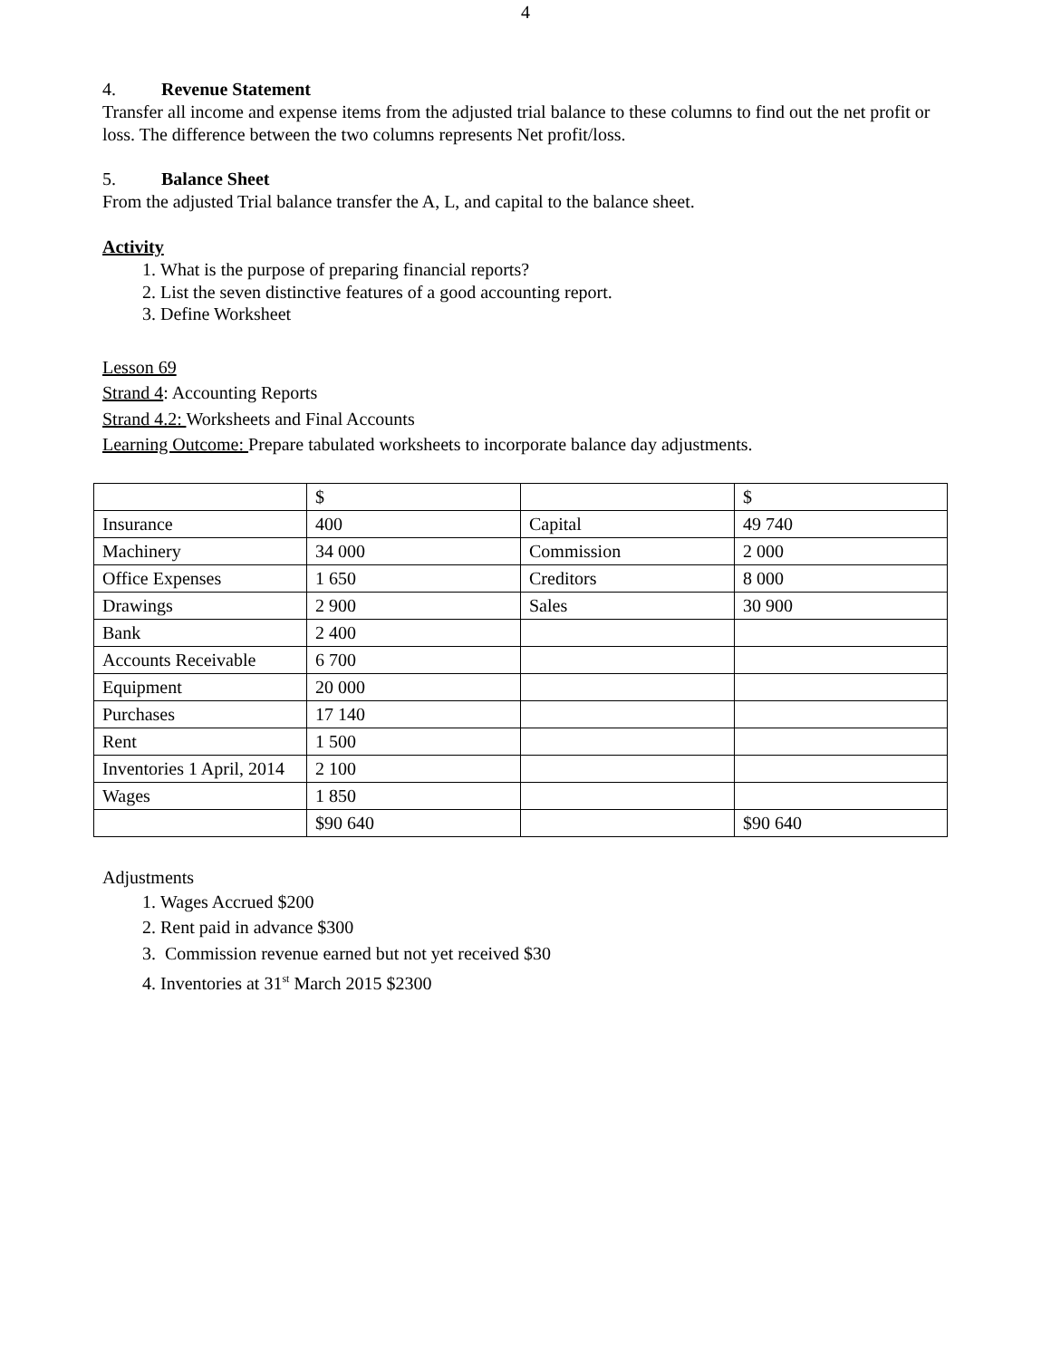4
4. Revenue Statement
Transfer all income and expense items from the adjusted trial balance to these columns to find out the net profit or loss. The difference between the two columns represents Net profit/loss.
5. Balance Sheet
From the adjusted Trial balance transfer the A, L, and capital to the balance sheet.
Activity
1. What is the purpose of preparing financial reports?
2. List the seven distinctive features of a good accounting report.
3. Define Worksheet
Lesson 69
Strand 4: Accounting Reports
Strand 4.2: Worksheets and Final Accounts
Learning Outcome: Prepare tabulated worksheets to incorporate balance day adjustments.
| | $ | | $ |
| Insurance | 400 | Capital | 49 740 |
| Machinery | 34 000 | Commission | 2 000 |
| Office Expenses | 1 650 | Creditors | 8 000 |
| Drawings | 2 900 | Sales | 30 900 |
| Bank | 2 400 | | |
| Accounts Receivable | 6 700 | | |
| Equipment | 20 000 | | |
| Purchases | 17 140 | | |
| Rent | 1 500 | | |
| Inventories 1 April, 2014 | 2 100 | | |
| Wages | 1 850 | | |
| | $90 640 | | $90 640 |
Adjustments
1. Wages Accrued $200
2. Rent paid in advance $300
3. Commission revenue earned but not yet received $30
4. Inventories at 31<sup>st</sup> March 2015 $2300